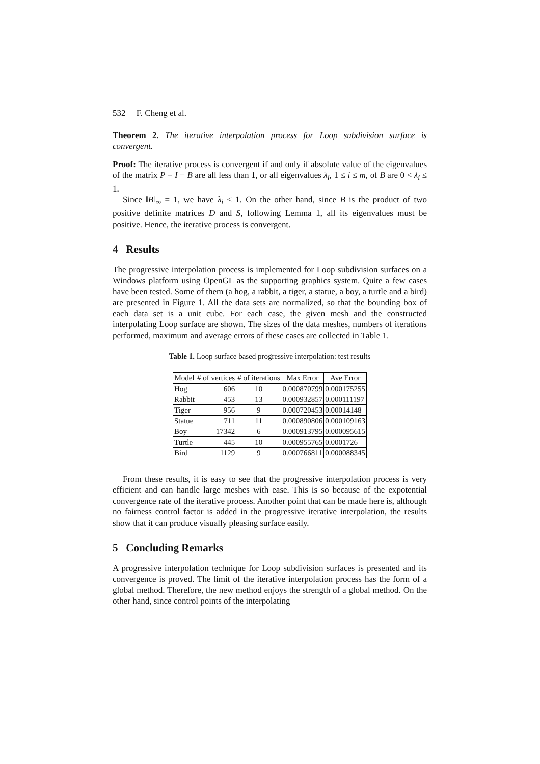532 F. Cheng et al.
Theorem 2. The iterative interpolation process for Loop subdivision surface is convergent.
Proof: The iterative process is convergent if and only if absolute value of the eigenvalues of the matrix P = I − B are all less than 1, or all eigenvalues λ<sub>i</sub>, 1 ≤ i ≤ m, of B are 0 < λ<sub>i</sub> ≤ 1.
Since ‖B‖<sub>∞</sub> = 1, we have λ<sub>i</sub> ≤ 1. On the other hand, since B is the product of two positive definite matrices D and S, following Lemma 1, all its eigenvalues must be positive. Hence, the iterative process is convergent.
4 Results
The progressive interpolation process is implemented for Loop subdivision surfaces on a Windows platform using OpenGL as the supporting graphics system. Quite a few cases have been tested. Some of them (a hog, a rabbit, a tiger, a statue, a boy, a turtle and a bird) are presented in Figure 1. All the data sets are normalized, so that the bounding box of each data set is a unit cube. For each case, the given mesh and the constructed interpolating Loop surface are shown. The sizes of the data meshes, numbers of iterations performed, maximum and average errors of these cases are collected in Table 1.
Table 1. Loop surface based progressive interpolation: test results
| Model | # of vertices | # of iterations | Max Error | Ave Error |
| --- | --- | --- | --- | --- |
| Hog | 606 | 10 | 0.000870799 | 0.000175255 |
| Rabbit | 453 | 13 | 0.000932857 | 0.000111197 |
| Tiger | 956 | 9 | 0.000720453 | 0.00014148 |
| Statue | 711 | 11 | 0.000890806 | 0.000109163 |
| Boy | 17342 | 6 | 0.000913795 | 0.000095615 |
| Turtle | 445 | 10 | 0.000955765 | 0.0001726 |
| Bird | 1129 | 9 | 0.000766811 | 0.000088345 |
From these results, it is easy to see that the progressive interpolation process is very efficient and can handle large meshes with ease. This is so because of the expotential convergence rate of the iterative process. Another point that can be made here is, although no fairness control factor is added in the progressive iterative interpolation, the results show that it can produce visually pleasing surface easily.
5 Concluding Remarks
A progressive interpolation technique for Loop subdivision surfaces is presented and its convergence is proved. The limit of the iterative interpolation process has the form of a global method. Therefore, the new method enjoys the strength of a global method. On the other hand, since control points of the interpolating